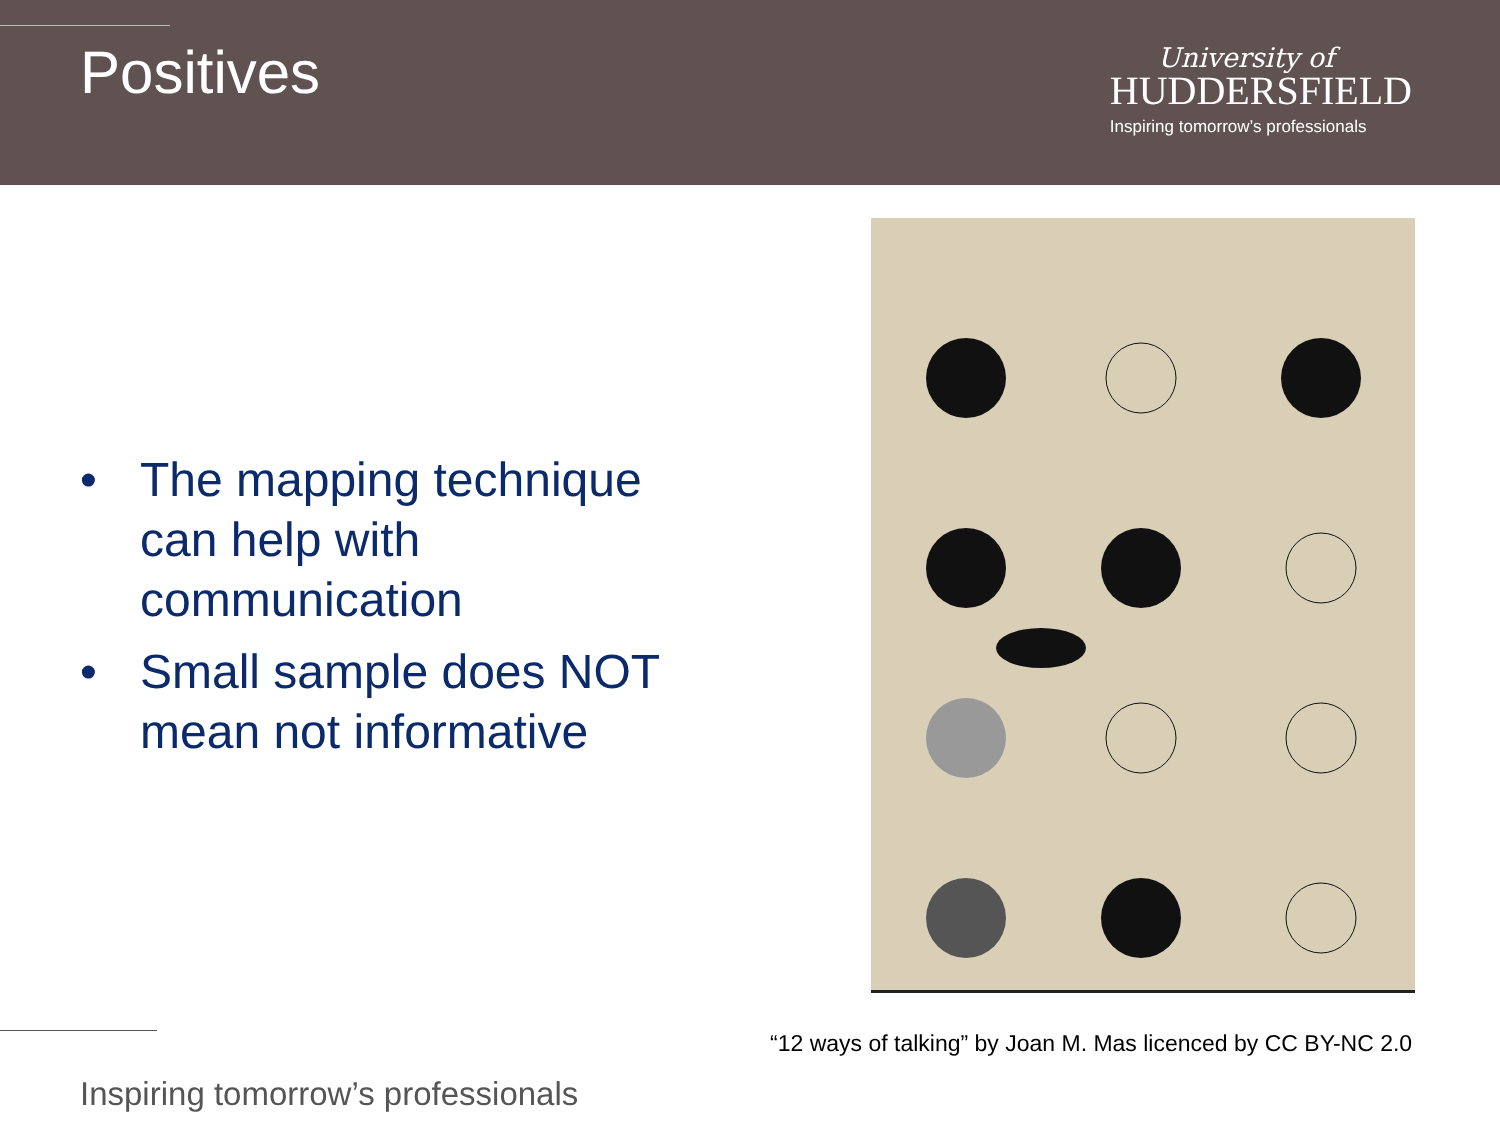Positives
University of
HUDDERSFIELD
Inspiring tomorrow’s professionals
• The mapping technique can help with communication
• Small sample does NOT mean not informative
“12 ways of talking” by Joan M. Mas licenced by CC BY-NC 2.0
Inspiring tomorrow’s professionals